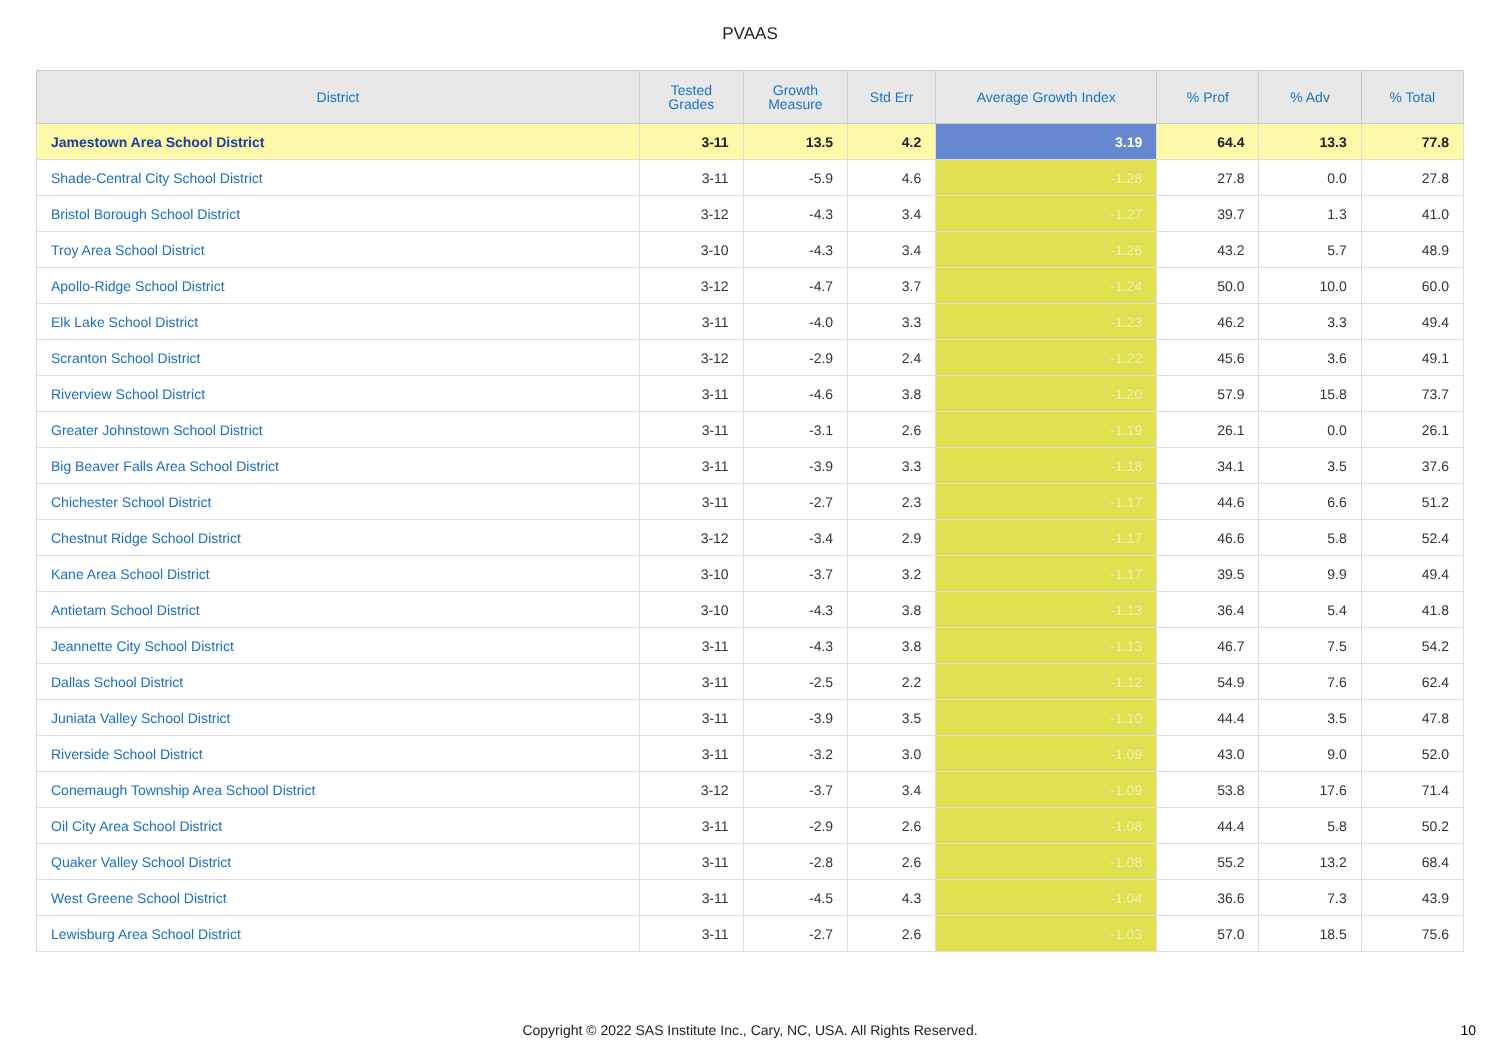PVAAS
| District | Tested Grades | Growth Measure | Std Err | Average Growth Index | % Prof | % Adv | % Total |
| --- | --- | --- | --- | --- | --- | --- | --- |
| Jamestown Area School District | 3-11 | 13.5 | 4.2 | 3.19 | 64.4 | 13.3 | 77.8 |
| Shade-Central City School District | 3-11 | -5.9 | 4.6 | -1.28 | 27.8 | 0.0 | 27.8 |
| Bristol Borough School District | 3-12 | -4.3 | 3.4 | -1.27 | 39.7 | 1.3 | 41.0 |
| Troy Area School District | 3-10 | -4.3 | 3.4 | -1.26 | 43.2 | 5.7 | 48.9 |
| Apollo-Ridge School District | 3-12 | -4.7 | 3.7 | -1.24 | 50.0 | 10.0 | 60.0 |
| Elk Lake School District | 3-11 | -4.0 | 3.3 | -1.23 | 46.2 | 3.3 | 49.4 |
| Scranton School District | 3-12 | -2.9 | 2.4 | -1.22 | 45.6 | 3.6 | 49.1 |
| Riverview School District | 3-11 | -4.6 | 3.8 | -1.20 | 57.9 | 15.8 | 73.7 |
| Greater Johnstown School District | 3-11 | -3.1 | 2.6 | -1.19 | 26.1 | 0.0 | 26.1 |
| Big Beaver Falls Area School District | 3-11 | -3.9 | 3.3 | -1.18 | 34.1 | 3.5 | 37.6 |
| Chichester School District | 3-11 | -2.7 | 2.3 | -1.17 | 44.6 | 6.6 | 51.2 |
| Chestnut Ridge School District | 3-12 | -3.4 | 2.9 | -1.17 | 46.6 | 5.8 | 52.4 |
| Kane Area School District | 3-10 | -3.7 | 3.2 | -1.17 | 39.5 | 9.9 | 49.4 |
| Antietam School District | 3-10 | -4.3 | 3.8 | -1.13 | 36.4 | 5.4 | 41.8 |
| Jeannette City School District | 3-11 | -4.3 | 3.8 | -1.13 | 46.7 | 7.5 | 54.2 |
| Dallas School District | 3-11 | -2.5 | 2.2 | -1.12 | 54.9 | 7.6 | 62.4 |
| Juniata Valley School District | 3-11 | -3.9 | 3.5 | -1.10 | 44.4 | 3.5 | 47.8 |
| Riverside School District | 3-11 | -3.2 | 3.0 | -1.09 | 43.0 | 9.0 | 52.0 |
| Conemaugh Township Area School District | 3-12 | -3.7 | 3.4 | -1.09 | 53.8 | 17.6 | 71.4 |
| Oil City Area School District | 3-11 | -2.9 | 2.6 | -1.08 | 44.4 | 5.8 | 50.2 |
| Quaker Valley School District | 3-11 | -2.8 | 2.6 | -1.08 | 55.2 | 13.2 | 68.4 |
| West Greene School District | 3-11 | -4.5 | 4.3 | -1.04 | 36.6 | 7.3 | 43.9 |
| Lewisburg Area School District | 3-11 | -2.7 | 2.6 | -1.03 | 57.0 | 18.5 | 75.6 |
Copyright © 2022 SAS Institute Inc., Cary, NC, USA. All Rights Reserved. 10